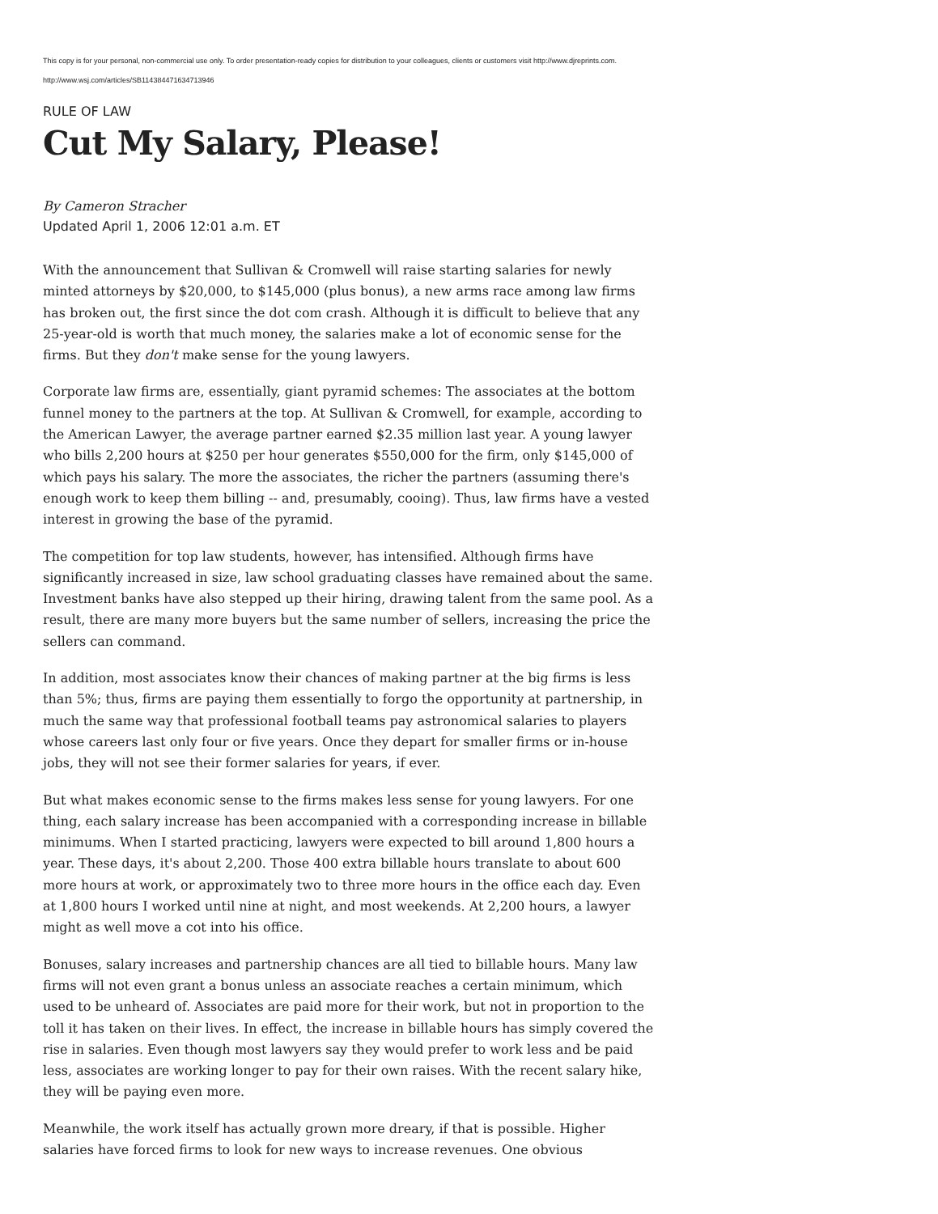This copy is for your personal, non-commercial use only. To order presentation-ready copies for distribution to your colleagues, clients or customers visit http://www.djreprints.com.
http://www.wsj.com/articles/SB114384471634713946
RULE OF LAW
Cut My Salary, Please!
By Cameron Stracher
Updated April 1, 2006 12:01 a.m. ET
With the announcement that Sullivan & Cromwell will raise starting salaries for newly minted attorneys by $20,000, to $145,000 (plus bonus), a new arms race among law firms has broken out, the first since the dot com crash. Although it is difficult to believe that any 25-year-old is worth that much money, the salaries make a lot of economic sense for the firms. But they don't make sense for the young lawyers.
Corporate law firms are, essentially, giant pyramid schemes: The associates at the bottom funnel money to the partners at the top. At Sullivan & Cromwell, for example, according to the American Lawyer, the average partner earned $2.35 million last year. A young lawyer who bills 2,200 hours at $250 per hour generates $550,000 for the firm, only $145,000 of which pays his salary. The more the associates, the richer the partners (assuming there's enough work to keep them billing -- and, presumably, cooing). Thus, law firms have a vested interest in growing the base of the pyramid.
The competition for top law students, however, has intensified. Although firms have significantly increased in size, law school graduating classes have remained about the same. Investment banks have also stepped up their hiring, drawing talent from the same pool. As a result, there are many more buyers but the same number of sellers, increasing the price the sellers can command.
In addition, most associates know their chances of making partner at the big firms is less than 5%; thus, firms are paying them essentially to forgo the opportunity at partnership, in much the same way that professional football teams pay astronomical salaries to players whose careers last only four or five years. Once they depart for smaller firms or in-house jobs, they will not see their former salaries for years, if ever.
But what makes economic sense to the firms makes less sense for young lawyers. For one thing, each salary increase has been accompanied with a corresponding increase in billable minimums. When I started practicing, lawyers were expected to bill around 1,800 hours a year. These days, it's about 2,200. Those 400 extra billable hours translate to about 600 more hours at work, or approximately two to three more hours in the office each day. Even at 1,800 hours I worked until nine at night, and most weekends. At 2,200 hours, a lawyer might as well move a cot into his office.
Bonuses, salary increases and partnership chances are all tied to billable hours. Many law firms will not even grant a bonus unless an associate reaches a certain minimum, which used to be unheard of. Associates are paid more for their work, but not in proportion to the toll it has taken on their lives. In effect, the increase in billable hours has simply covered the rise in salaries. Even though most lawyers say they would prefer to work less and be paid less, associates are working longer to pay for their own raises. With the recent salary hike, they will be paying even more.
Meanwhile, the work itself has actually grown more dreary, if that is possible. Higher salaries have forced firms to look for new ways to increase revenues. One obvious